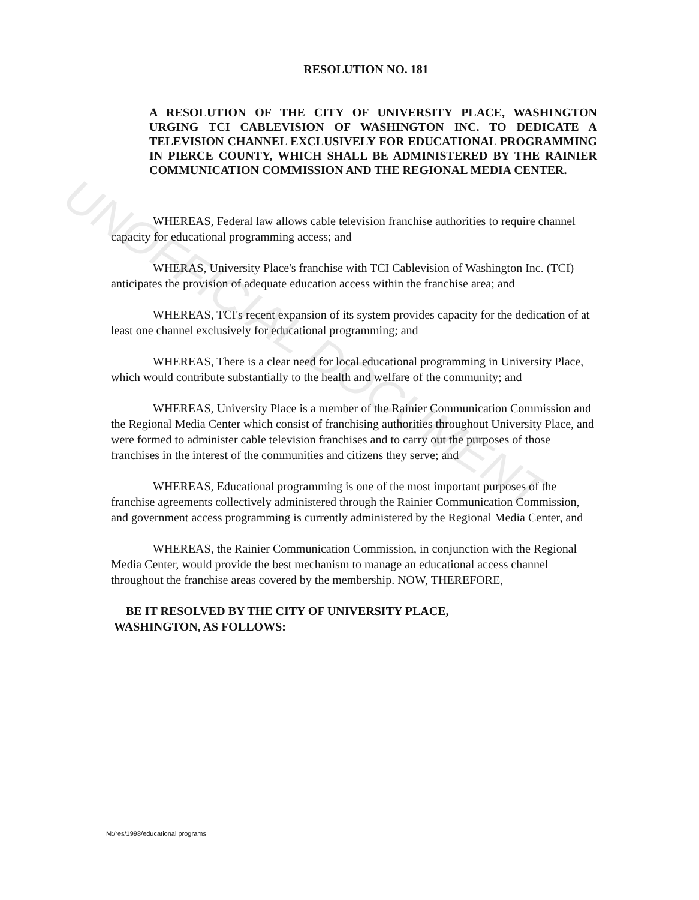UNOFFICIAL DOCUMENT
RESOLUTION NO. 181
A RESOLUTION OF THE CITY OF UNIVERSITY PLACE, WASHINGTON URGING TCI CABLEVISION OF WASHINGTON INC. TO DEDICATE A TELEVISION CHANNEL EXCLUSIVELY FOR EDUCATIONAL PROGRAMMING IN PIERCE COUNTY, WHICH SHALL BE ADMINISTERED BY THE RAINIER COMMUNICATION COMMISSION AND THE REGIONAL MEDIA CENTER.
WHEREAS, Federal law allows cable television franchise authorities to require channel capacity for educational programming access; and
WHERAS, University Place's franchise with TCI Cablevision of Washington Inc. (TCI) anticipates the provision of adequate education access within the franchise area; and
WHEREAS, TCI's recent expansion of its system provides capacity for the dedication of at least one channel exclusively for educational programming; and
WHEREAS, There is a clear need for local educational programming in University Place, which would contribute substantially to the health and welfare of the community; and
WHEREAS, University Place is a member of the Rainier Communication Commission and the Regional Media Center which consist of franchising authorities throughout University Place, and were formed to administer cable television franchises and to carry out the purposes of those franchises in the interest of the communities and citizens they serve; and
WHEREAS, Educational programming is one of the most important purposes of the franchise agreements collectively administered through the Rainier Communication Commission, and government access programming is currently administered by the Regional Media Center, and
WHEREAS, the Rainier Communication Commission, in conjunction with the Regional Media Center, would provide the best mechanism to manage an educational access channel throughout the franchise areas covered by the membership. NOW, THEREFORE,
BE IT RESOLVED BY THE CITY OF UNIVERSITY PLACE,
WASHINGTON, AS FOLLOWS:
M:/res/1998/educational programs